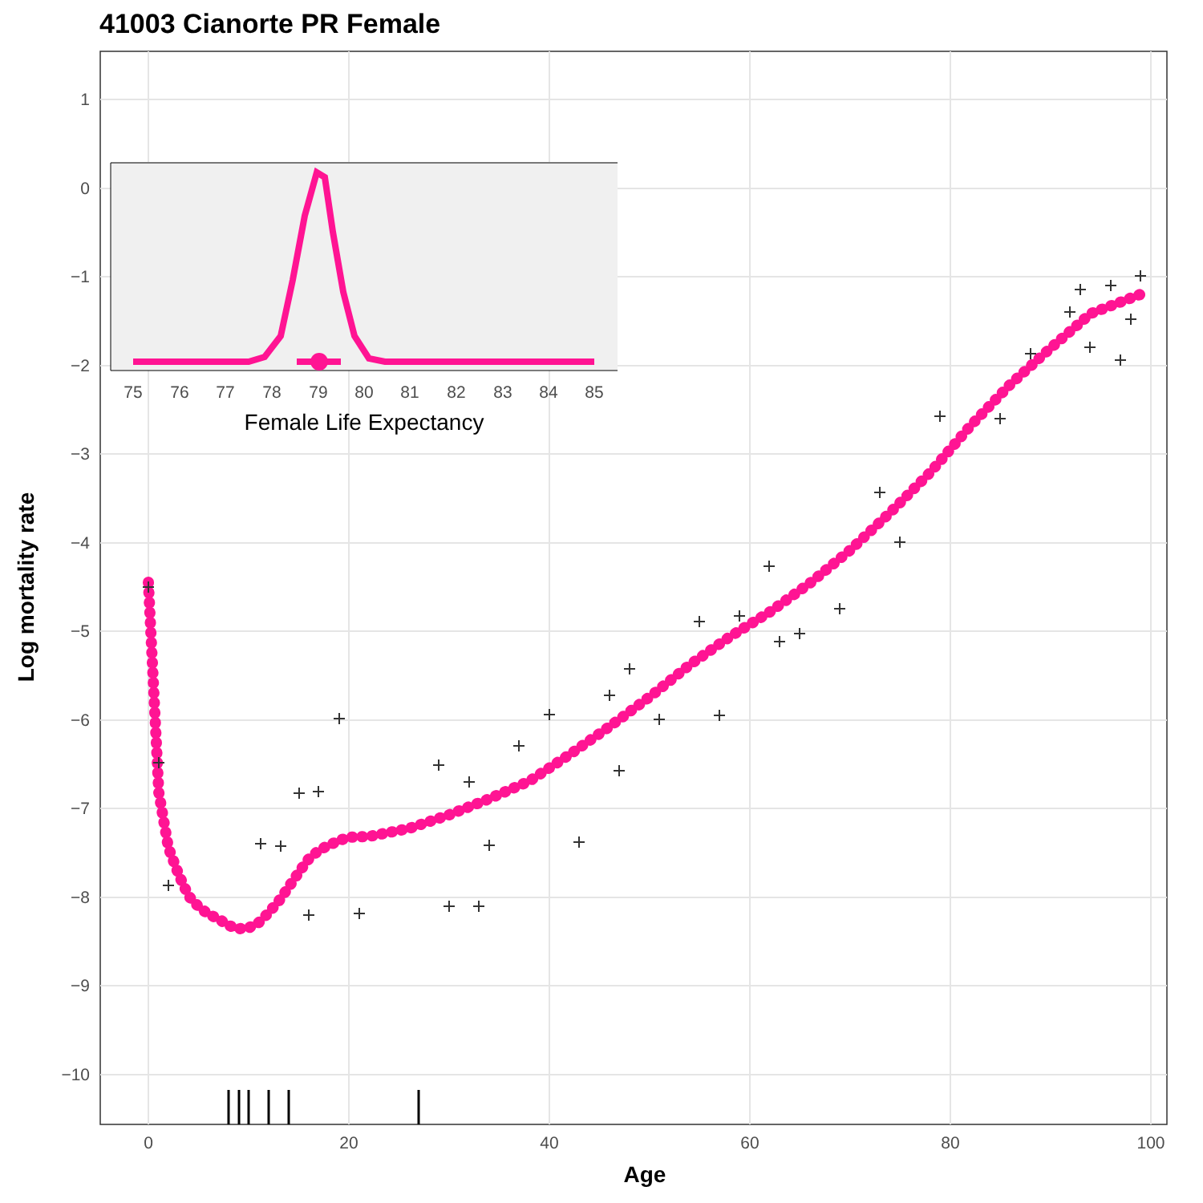41003 Cianorte PR Female
1
0
−1
−2
−3
−4
−5
−6
−7
−8
−9
−10
0
20
40
60
80
100
Age
Log mortality rate
75
76
77
78
79
80
81
82
83
84
85
Female Life Expectancy